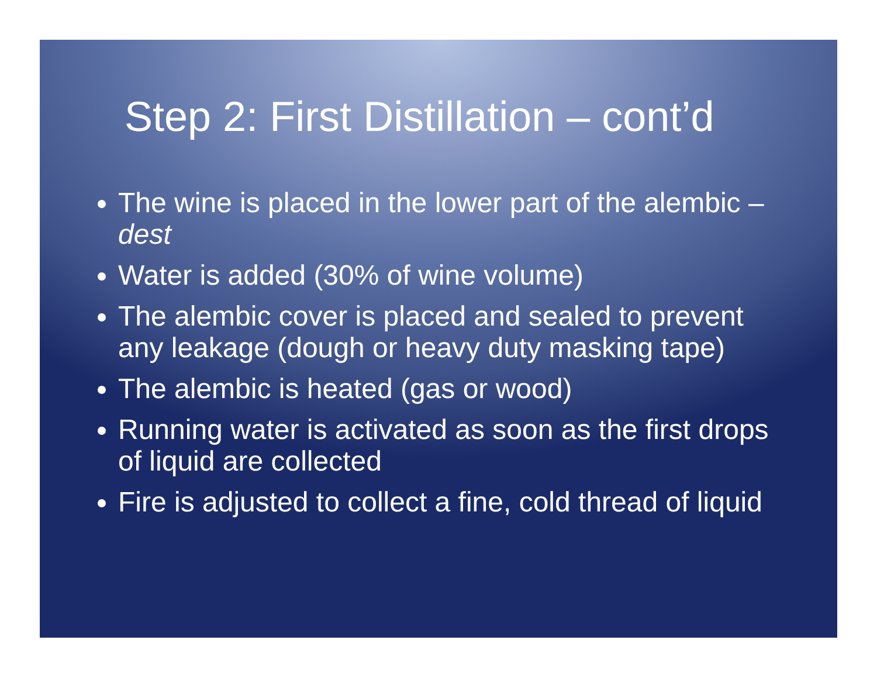Step 2: First Distillation – cont’d
The wine is placed in the lower part of the alembic – dest
Water is added (30% of wine volume)
The alembic cover is placed and sealed to prevent any leakage (dough or heavy duty masking tape)
The alembic is heated (gas or wood)
Running water is activated as soon as the first drops of liquid are collected
Fire is adjusted to collect a fine, cold thread of liquid